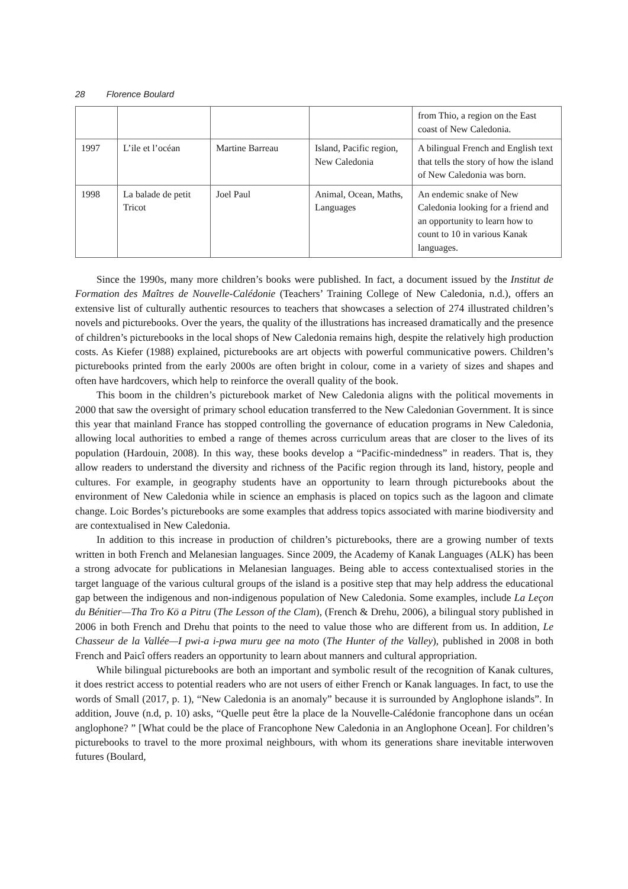28 Florence Boulard
| | | | | from Thio, a region on the East coast of New Caledonia. |
| 1997 | L’ile et l’océan | Martine Barreau | Island, Pacific region, New Caledonia | A bilingual French and English text that tells the story of how the island of New Caledonia was born. |
| 1998 | La balade de petit Tricot | Joel Paul | Animal, Ocean, Maths, Languages | An endemic snake of New Caledonia looking for a friend and an opportunity to learn how to count to 10 in various Kanak languages. |
Since the 1990s, many more children’s books were published. In fact, a document issued by the Institut de Formation des Maîtres de Nouvelle-Calédonie (Teachers’ Training College of New Caledonia, n.d.), offers an extensive list of culturally authentic resources to teachers that showcases a selection of 274 illustrated children’s novels and picturebooks. Over the years, the quality of the illustrations has increased dramatically and the presence of children’s picturebooks in the local shops of New Caledonia remains high, despite the relatively high production costs. As Kiefer (1988) explained, picturebooks are art objects with powerful communicative powers. Children’s picturebooks printed from the early 2000s are often bright in colour, come in a variety of sizes and shapes and often have hardcovers, which help to reinforce the overall quality of the book.
This boom in the children’s picturebook market of New Caledonia aligns with the political movements in 2000 that saw the oversight of primary school education transferred to the New Caledonian Government. It is since this year that mainland France has stopped controlling the governance of education programs in New Caledonia, allowing local authorities to embed a range of themes across curriculum areas that are closer to the lives of its population (Hardouin, 2008). In this way, these books develop a “Pacific-mindedness” in readers. That is, they allow readers to understand the diversity and richness of the Pacific region through its land, history, people and cultures. For example, in geography students have an opportunity to learn through picturebooks about the environment of New Caledonia while in science an emphasis is placed on topics such as the lagoon and climate change. Loic Bordes’s picturebooks are some examples that address topics associated with marine biodiversity and are contextualised in New Caledonia.
In addition to this increase in production of children’s picturebooks, there are a growing number of texts written in both French and Melanesian languages. Since 2009, the Academy of Kanak Languages (ALK) has been a strong advocate for publications in Melanesian languages. Being able to access contextualised stories in the target language of the various cultural groups of the island is a positive step that may help address the educational gap between the indigenous and non-indigenous population of New Caledonia. Some examples, include La Leçon du Bénitier—Tha Tro Kö a Pitru (The Lesson of the Clam), (French & Drehu, 2006), a bilingual story published in 2006 in both French and Drehu that points to the need to value those who are different from us. In addition, Le Chasseur de la Vallée—I pwi-a i-pwa muru gee na moto (The Hunter of the Valley), published in 2008 in both French and Paicî offers readers an opportunity to learn about manners and cultural appropriation.
While bilingual picturebooks are both an important and symbolic result of the recognition of Kanak cultures, it does restrict access to potential readers who are not users of either French or Kanak languages. In fact, to use the words of Small (2017, p. 1), “New Caledonia is an anomaly” because it is surrounded by Anglophone islands”. In addition, Jouve (n.d, p. 10) asks, “Quelle peut être la place de la Nouvelle-Calédonie francophone dans un océan anglophone? ” [What could be the place of Francophone New Caledonia in an Anglophone Ocean]. For children’s picturebooks to travel to the more proximal neighbours, with whom its generations share inevitable interwoven futures (Boulard,